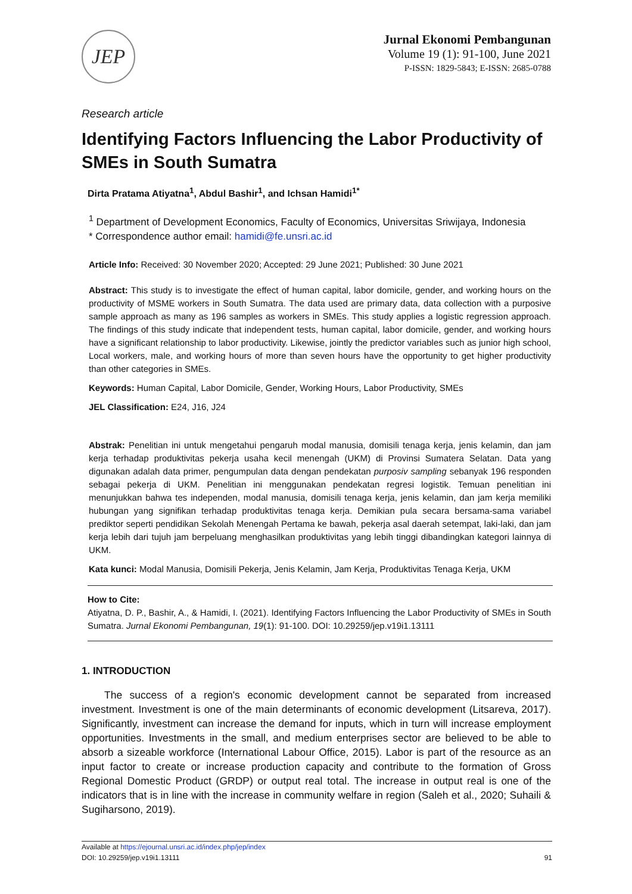JEP
Jurnal Ekonomi Pembangunan
Volume 19 (1): 91-100, June 2021
P-ISSN: 1829-5843; E-ISSN: 2685-0788
Research article
Identifying Factors Influencing the Labor Productivity of SMEs in South Sumatra
Dirta Pratama Atiyatna<sup>1</sup>, Abdul Bashir<sup>1</sup>, and Ichsan Hamidi<sup>1*</sup>
<sup>1</sup> Department of Development Economics, Faculty of Economics, Universitas Sriwijaya, Indonesia
* Correspondence author email: hamidi@fe.unsri.ac.id
Article Info: Received: 30 November 2020; Accepted: 29 June 2021; Published: 30 June 2021
Abstract: This study is to investigate the effect of human capital, labor domicile, gender, and working hours on the productivity of MSME workers in South Sumatra. The data used are primary data, data collection with a purposive sample approach as many as 196 samples as workers in SMEs. This study applies a logistic regression approach. The findings of this study indicate that independent tests, human capital, labor domicile, gender, and working hours have a significant relationship to labor productivity. Likewise, jointly the predictor variables such as junior high school, Local workers, male, and working hours of more than seven hours have the opportunity to get higher productivity than other categories in SMEs.
Keywords: Human Capital, Labor Domicile, Gender, Working Hours, Labor Productivity, SMEs
JEL Classification: E24, J16, J24
Abstrak: Penelitian ini untuk mengetahui pengaruh modal manusia, domisili tenaga kerja, jenis kelamin, dan jam kerja terhadap produktivitas pekerja usaha kecil menengah (UKM) di Provinsi Sumatera Selatan. Data yang digunakan adalah data primer, pengumpulan data dengan pendekatan purposiv sampling sebanyak 196 responden sebagai pekerja di UKM. Penelitian ini menggunakan pendekatan regresi logistik. Temuan penelitian ini menunjukkan bahwa tes independen, modal manusia, domisili tenaga kerja, jenis kelamin, dan jam kerja memiliki hubungan yang signifikan terhadap produktivitas tenaga kerja. Demikian pula secara bersama-sama variabel prediktor seperti pendidikan Sekolah Menengah Pertama ke bawah, pekerja asal daerah setempat, laki-laki, dan jam kerja lebih dari tujuh jam berpeluang menghasilkan produktivitas yang lebih tinggi dibandingkan kategori lainnya di UKM.
Kata kunci: Modal Manusia, Domisili Pekerja, Jenis Kelamin, Jam Kerja, Produktivitas Tenaga Kerja, UKM
How to Cite:
Atiyatna, D. P., Bashir, A., & Hamidi, I. (2021). Identifying Factors Influencing the Labor Productivity of SMEs in South Sumatra. Jurnal Ekonomi Pembangunan, 19(1): 91-100. DOI: 10.29259/jep.v19i1.13111
1. INTRODUCTION
The success of a region's economic development cannot be separated from increased investment. Investment is one of the main determinants of economic development (Litsareva, 2017). Significantly, investment can increase the demand for inputs, which in turn will increase employment opportunities. Investments in the small, and medium enterprises sector are believed to be able to absorb a sizeable workforce (International Labour Office, 2015). Labor is part of the resource as an input factor to create or increase production capacity and contribute to the formation of Gross Regional Domestic Product (GRDP) or output real total. The increase in output real is one of the indicators that is in line with the increase in community welfare in region (Saleh et al., 2020; Suhaili & Sugiharsono, 2019).
Available at https://ejournal.unsri.ac.id/index.php/jep/index
DOI: 10.29259/jep.v19i1.13111
91